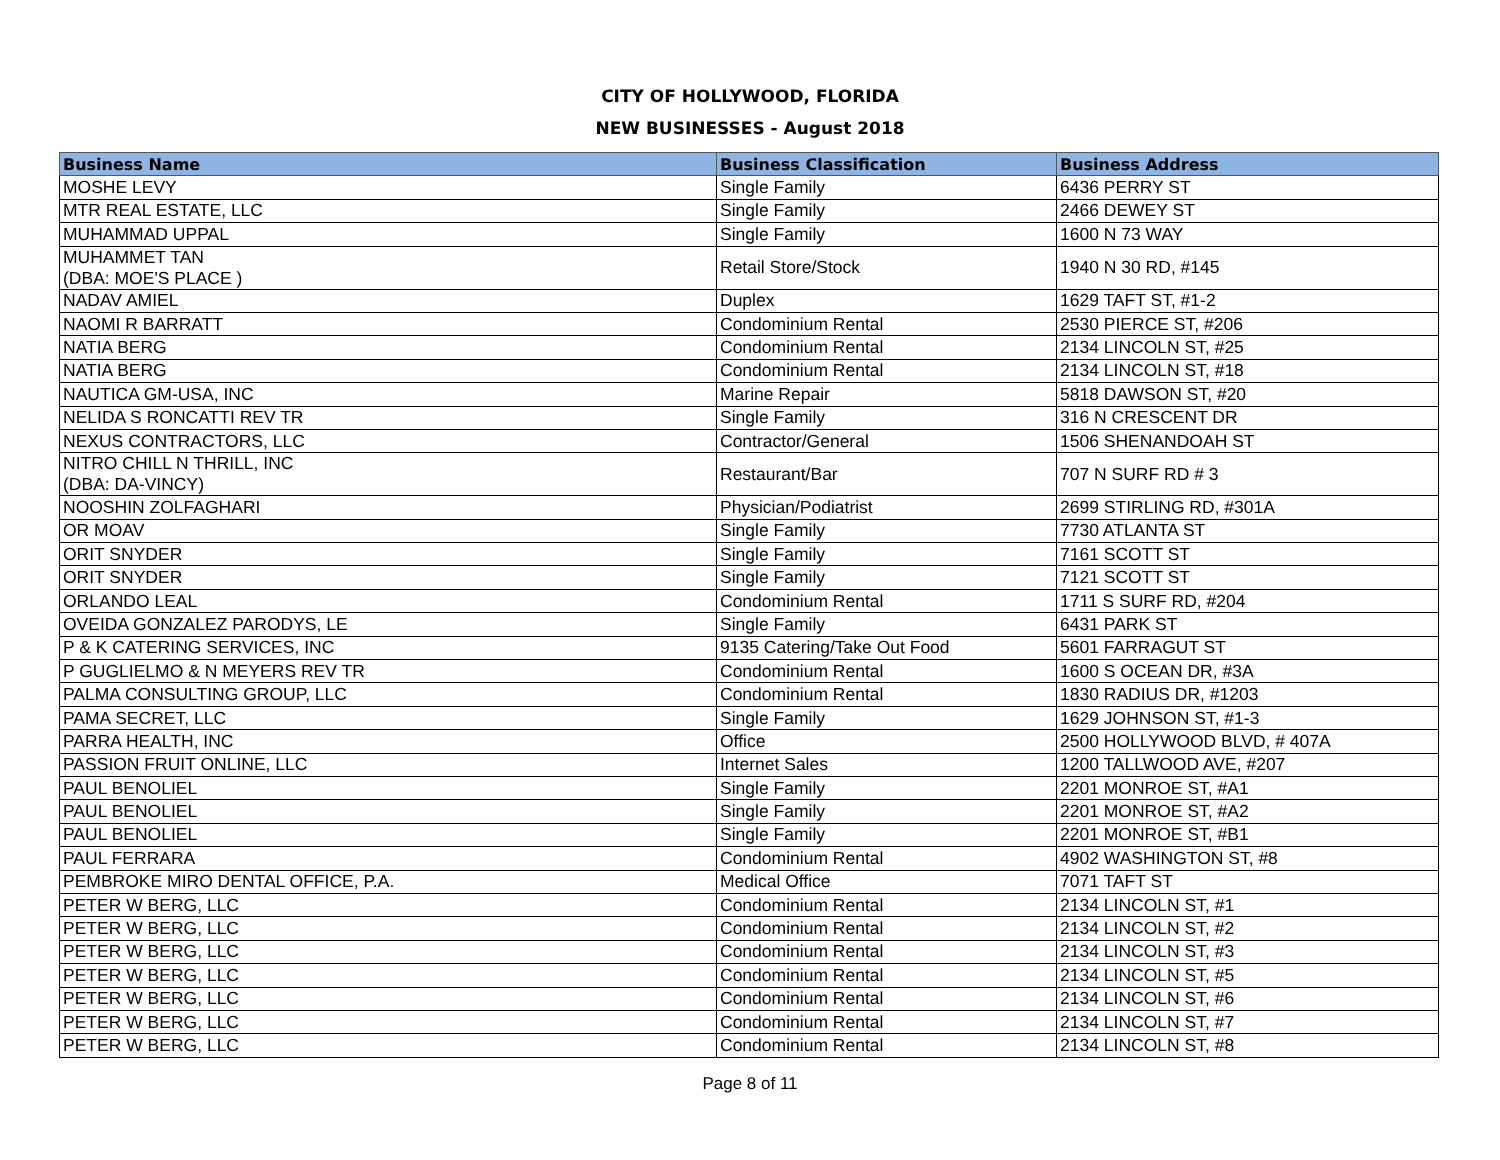CITY OF HOLLYWOOD, FLORIDA
NEW BUSINESSES - August 2018
| Business Name | Business Classification | Business Address |
| --- | --- | --- |
| MOSHE LEVY | Single Family | 6436 PERRY ST |
| MTR REAL ESTATE, LLC | Single Family | 2466 DEWEY ST |
| MUHAMMAD UPPAL | Single Family | 1600 N 73 WAY |
| MUHAMMET TAN (DBA: MOE'S PLACE ) | Retail Store/Stock | 1940 N 30 RD, #145 |
| NADAV AMIEL | Duplex | 1629 TAFT ST, #1-2 |
| NAOMI R BARRATT | Condominium Rental | 2530 PIERCE ST, #206 |
| NATIA BERG | Condominium Rental | 2134 LINCOLN ST, #25 |
| NATIA BERG | Condominium Rental | 2134 LINCOLN ST, #18 |
| NAUTICA GM-USA, INC | Marine Repair | 5818 DAWSON ST, #20 |
| NELIDA S RONCATTI REV TR | Single Family | 316 N CRESCENT DR |
| NEXUS CONTRACTORS, LLC | Contractor/General | 1506 SHENANDOAH ST |
| NITRO CHILL N THRILL, INC (DBA: DA-VINCY) | Restaurant/Bar | 707 N SURF RD # 3 |
| NOOSHIN ZOLFAGHARI | Physician/Podiatrist | 2699 STIRLING RD, #301A |
| OR MOAV | Single Family | 7730 ATLANTA ST |
| ORIT SNYDER | Single Family | 7161 SCOTT ST |
| ORIT SNYDER | Single Family | 7121 SCOTT ST |
| ORLANDO LEAL | Condominium Rental | 1711 S SURF RD, #204 |
| OVEIDA GONZALEZ PARODYS, LE | Single Family | 6431 PARK ST |
| P & K CATERING SERVICES, INC | 9135 Catering/Take Out Food | 5601 FARRAGUT ST |
| P GUGLIELMO & N MEYERS REV TR | Condominium Rental | 1600 S OCEAN DR, #3A |
| PALMA CONSULTING GROUP, LLC | Condominium Rental | 1830 RADIUS DR, #1203 |
| PAMA SECRET, LLC | Single Family | 1629 JOHNSON ST, #1-3 |
| PARRA HEALTH, INC | Office | 2500 HOLLYWOOD BLVD, # 407A |
| PASSION FRUIT ONLINE, LLC | Internet Sales | 1200 TALLWOOD AVE, #207 |
| PAUL BENOLIEL | Single Family | 2201 MONROE ST, #A1 |
| PAUL BENOLIEL | Single Family | 2201 MONROE ST, #A2 |
| PAUL BENOLIEL | Single Family | 2201 MONROE ST, #B1 |
| PAUL FERRARA | Condominium Rental | 4902 WASHINGTON ST, #8 |
| PEMBROKE MIRO DENTAL OFFICE, P.A. | Medical Office | 7071 TAFT ST |
| PETER W BERG, LLC | Condominium Rental | 2134 LINCOLN ST, #1 |
| PETER W BERG, LLC | Condominium Rental | 2134 LINCOLN ST, #2 |
| PETER W BERG, LLC | Condominium Rental | 2134 LINCOLN ST, #3 |
| PETER W BERG, LLC | Condominium Rental | 2134 LINCOLN ST, #5 |
| PETER W BERG, LLC | Condominium Rental | 2134 LINCOLN ST, #6 |
| PETER W BERG, LLC | Condominium Rental | 2134 LINCOLN ST, #7 |
| PETER W BERG, LLC | Condominium Rental | 2134 LINCOLN ST, #8 |
Page 8 of 11